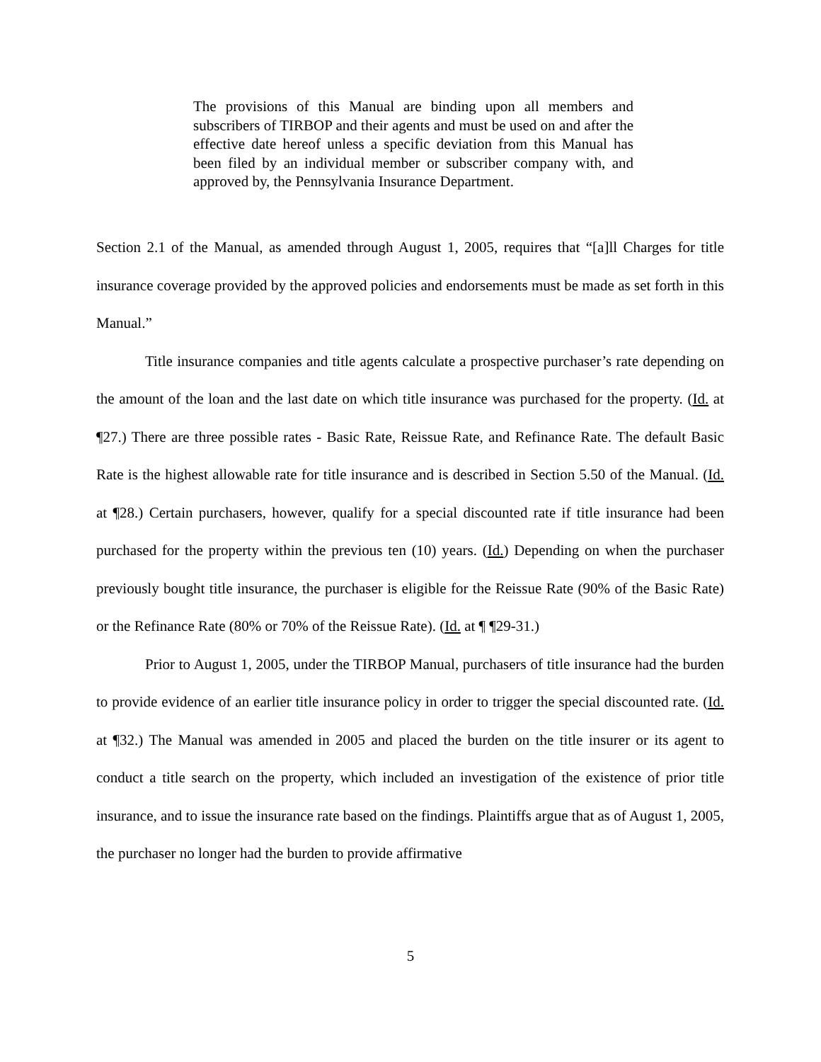The provisions of this Manual are binding upon all members and subscribers of TIRBOP and their agents and must be used on and after the effective date hereof unless a specific deviation from this Manual has been filed by an individual member or subscriber company with, and approved by, the Pennsylvania Insurance Department.
Section 2.1 of the Manual, as amended through August 1, 2005, requires that “[a]ll Charges for title insurance coverage provided by the approved policies and endorsements must be made as set forth in this Manual.”
Title insurance companies and title agents calculate a prospective purchaser’s rate depending on the amount of the loan and the last date on which title insurance was purchased for the property. (Id. at ¶27.) There are three possible rates - Basic Rate, Reissue Rate, and Refinance Rate. The default Basic Rate is the highest allowable rate for title insurance and is described in Section 5.50 of the Manual. (Id. at ¶28.) Certain purchasers, however, qualify for a special discounted rate if title insurance had been purchased for the property within the previous ten (10) years. (Id.) Depending on when the purchaser previously bought title insurance, the purchaser is eligible for the Reissue Rate (90% of the Basic Rate) or the Refinance Rate (80% or 70% of the Reissue Rate). (Id. at ¶ ¶29-31.)
Prior to August 1, 2005, under the TIRBOP Manual, purchasers of title insurance had the burden to provide evidence of an earlier title insurance policy in order to trigger the special discounted rate. (Id. at ¶32.) The Manual was amended in 2005 and placed the burden on the title insurer or its agent to conduct a title search on the property, which included an investigation of the existence of prior title insurance, and to issue the insurance rate based on the findings. Plaintiffs argue that as of August 1, 2005, the purchaser no longer had the burden to provide affirmative
5